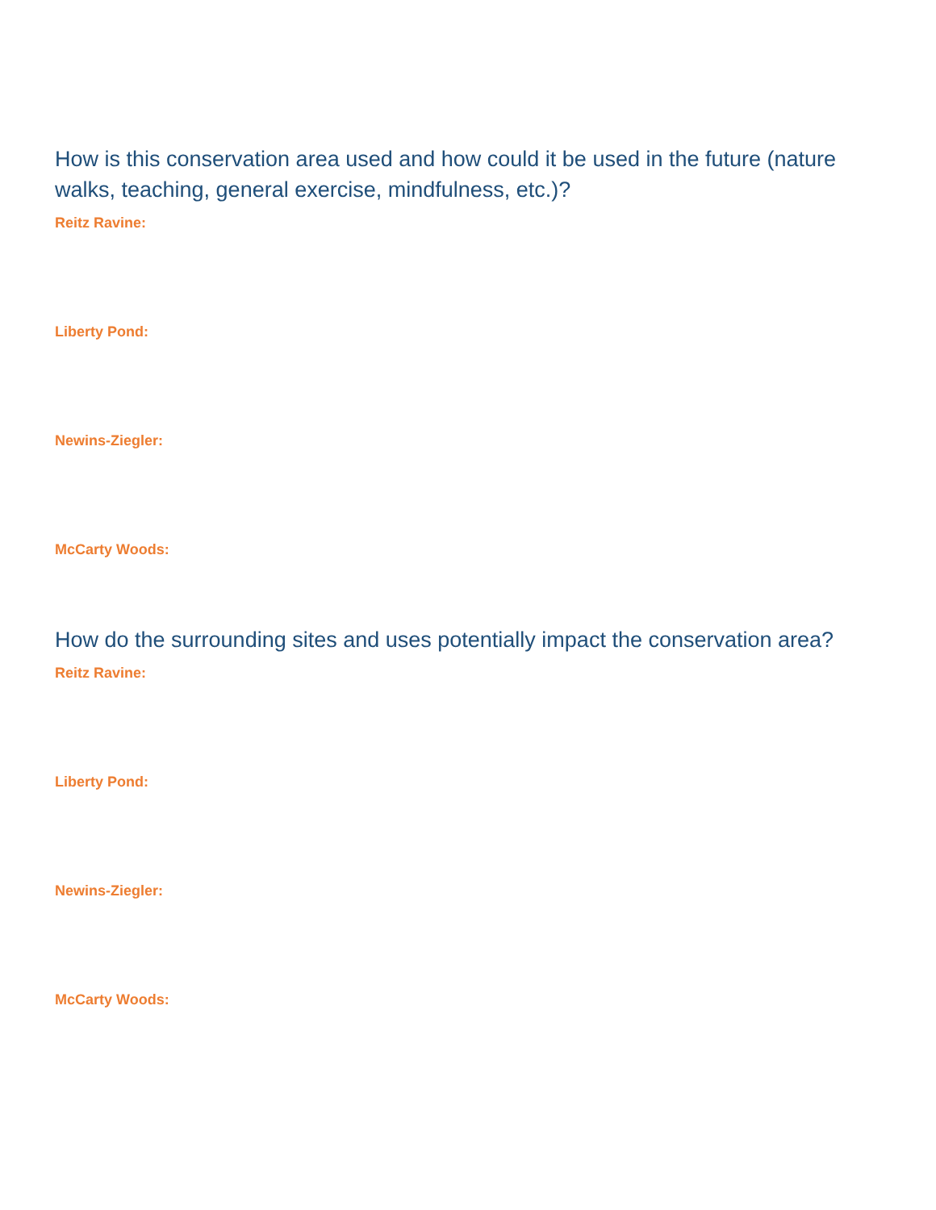How is this conservation area used and how could it be used in the future (nature walks, teaching, general exercise, mindfulness, etc.)?
Reitz Ravine:
Liberty Pond:
Newins-Ziegler:
McCarty Woods:
How do the surrounding sites and uses potentially impact the conservation area?
Reitz Ravine:
Liberty Pond:
Newins-Ziegler:
McCarty Woods: